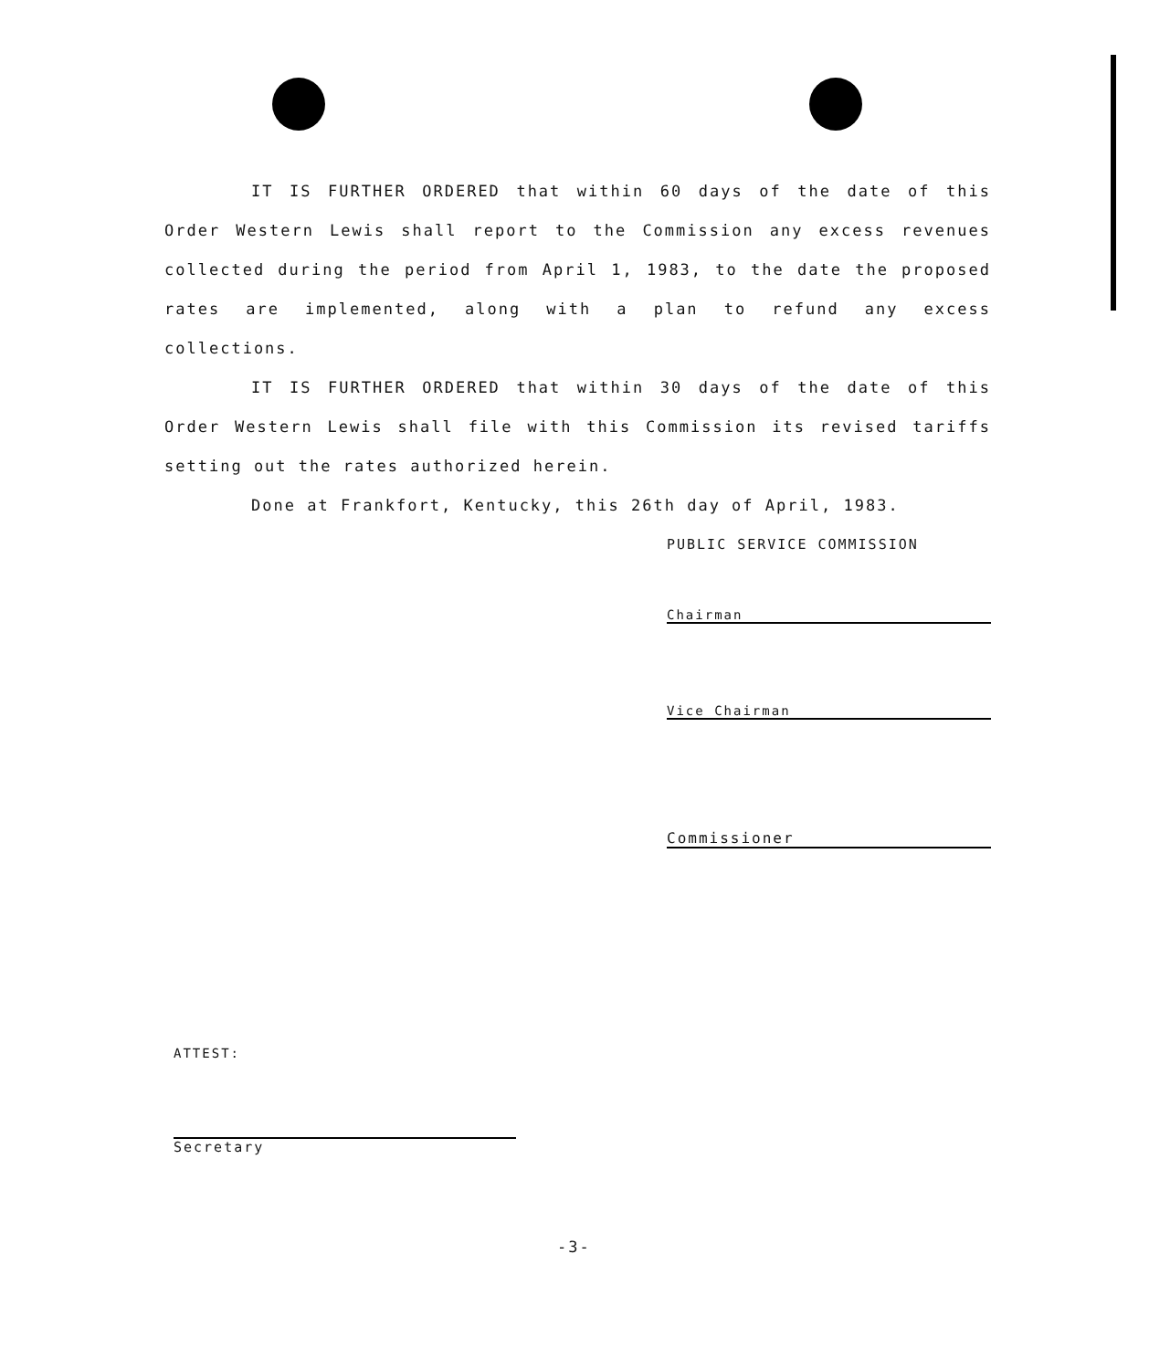IT IS FURTHER ORDERED that within 60 days of the date of this Order Western Lewis shall report to the Commission any excess revenues collected during the period from April 1, 1983, to the date the proposed rates are implemented, along with a plan to refund any excess collections.
IT IS FURTHER ORDERED that within 30 days of the date of this Order Western Lewis shall file with this Commission its revised tariffs setting out the rates authorized herein.
Done at Frankfort, Kentucky, this 26th day of April, 1983.
PUBLIC SERVICE COMMISSION
Chairman
Vice Chairman
Commissioner
ATTEST:
Secretary
-3-